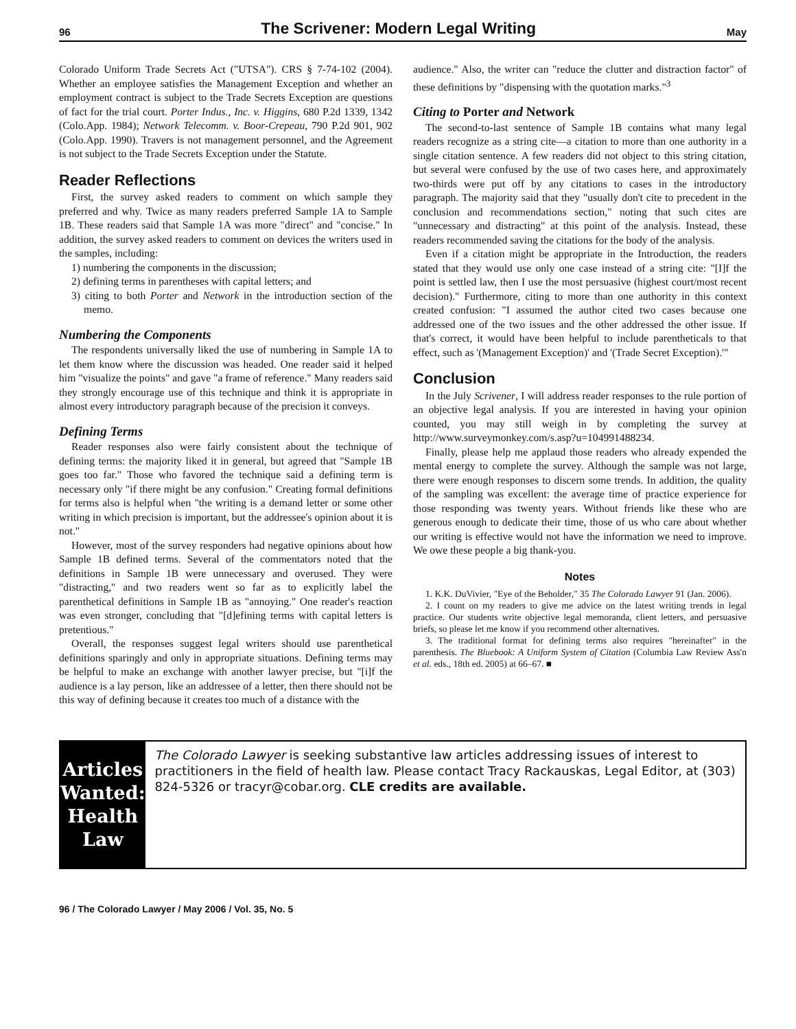96
The Scrivener: Modern Legal Writing
May
Colorado Uniform Trade Secrets Act ("UTSA"). CRS § 7-74-102 (2004). Whether an employee satisfies the Management Exception and whether an employment contract is subject to the Trade Secrets Exception are questions of fact for the trial court. Porter Indus., Inc. v. Higgins, 680 P.2d 1339, 1342 (Colo.App. 1984); Network Telecomm. v. Boor-Crepeau, 790 P.2d 901, 902 (Colo.App. 1990). Travers is not management personnel, and the Agreement is not subject to the Trade Secrets Exception under the Statute.
Reader Reflections
First, the survey asked readers to comment on which sample they preferred and why. Twice as many readers preferred Sample 1A to Sample 1B. These readers said that Sample 1A was more "direct" and "concise." In addition, the survey asked readers to comment on devices the writers used in the samples, including:
1) numbering the components in the discussion;
2) defining terms in parentheses with capital letters; and
3) citing to both Porter and Network in the introduction section of the memo.
Numbering the Components
The respondents universally liked the use of numbering in Sample 1A to let them know where the discussion was headed. One reader said it helped him "visualize the points" and gave "a frame of reference." Many readers said they strongly encourage use of this technique and think it is appropriate in almost every introductory paragraph because of the precision it conveys.
Defining Terms
Reader responses also were fairly consistent about the technique of defining terms: the majority liked it in general, but agreed that "Sample 1B goes too far." Those who favored the technique said a defining term is necessary only "if there might be any confusion." Creating formal definitions for terms also is helpful when "the writing is a demand letter or some other writing in which precision is important, but the addressee's opinion about it is not."
However, most of the survey responders had negative opinions about how Sample 1B defined terms. Several of the commentators noted that the definitions in Sample 1B were unnecessary and overused. They were "distracting," and two readers went so far as to explicitly label the parenthetical definitions in Sample 1B as "annoying." One reader's reaction was even stronger, concluding that "[d]efining terms with capital letters is pretentious."
Overall, the responses suggest legal writers should use parenthetical definitions sparingly and only in appropriate situations. Defining terms may be helpful to make an exchange with another lawyer precise, but "[i]f the audience is a lay person, like an addressee of a letter, then there should not be this way of defining because it creates too much of a distance with the
audience." Also, the writer can "reduce the clutter and distraction factor" of these definitions by "dispensing with the quotation marks."<sup>3</sup>
Citing to Porter and Network
The second-to-last sentence of Sample 1B contains what many legal readers recognize as a string cite—a citation to more than one authority in a single citation sentence. A few readers did not object to this string citation, but several were confused by the use of two cases here, and approximately two-thirds were put off by any citations to cases in the introductory paragraph. The majority said that they "usually don't cite to precedent in the conclusion and recommendations section," noting that such cites are "unnecessary and distracting" at this point of the analysis. Instead, these readers recommended saving the citations for the body of the analysis.
Even if a citation might be appropriate in the Introduction, the readers stated that they would use only one case instead of a string cite: "[I]f the point is settled law, then I use the most persuasive (highest court/most recent decision)." Furthermore, citing to more than one authority in this context created confusion: "I assumed the author cited two cases because one addressed one of the two issues and the other addressed the other issue. If that's correct, it would have been helpful to include parentheticals to that effect, such as '(Management Exception)' and '(Trade Secret Exception).'"
Conclusion
In the July Scrivener, I will address reader responses to the rule portion of an objective legal analysis. If you are interested in having your opinion counted, you may still weigh in by completing the survey at http://www.surveymonkey.com/s.asp?u=104991488234.
Finally, please help me applaud those readers who already expended the mental energy to complete the survey. Although the sample was not large, there were enough responses to discern some trends. In addition, the quality of the sampling was excellent: the average time of practice experience for those responding was twenty years. Without friends like these who are generous enough to dedicate their time, those of us who care about whether our writing is effective would not have the information we need to improve. We owe these people a big thank-you.
Notes
1. K.K. DuVivier, "Eye of the Beholder," 35 The Colorado Lawyer 91 (Jan. 2006).
2. I count on my readers to give me advice on the latest writing trends in legal practice. Our students write objective legal memoranda, client letters, and persuasive briefs, so please let me know if you recommend other alternatives.
3. The traditional format for defining terms also requires "hereinafter" in the parenthesis. The Bluebook: A Uniform System of Citation (Columbia Law Review Ass'n et al. eds., 18th ed. 2005) at 66–67. ■
Articles Wanted:
Health Law
The Colorado Lawyer is seeking substantive law articles addressing issues of interest to practitioners in the field of health law. Please contact Tracy Rackauskas, Legal Editor, at (303) 824-5326 or tracyr@cobar.org. CLE credits are available.
96 / The Colorado Lawyer / May 2006 / Vol. 35, No. 5